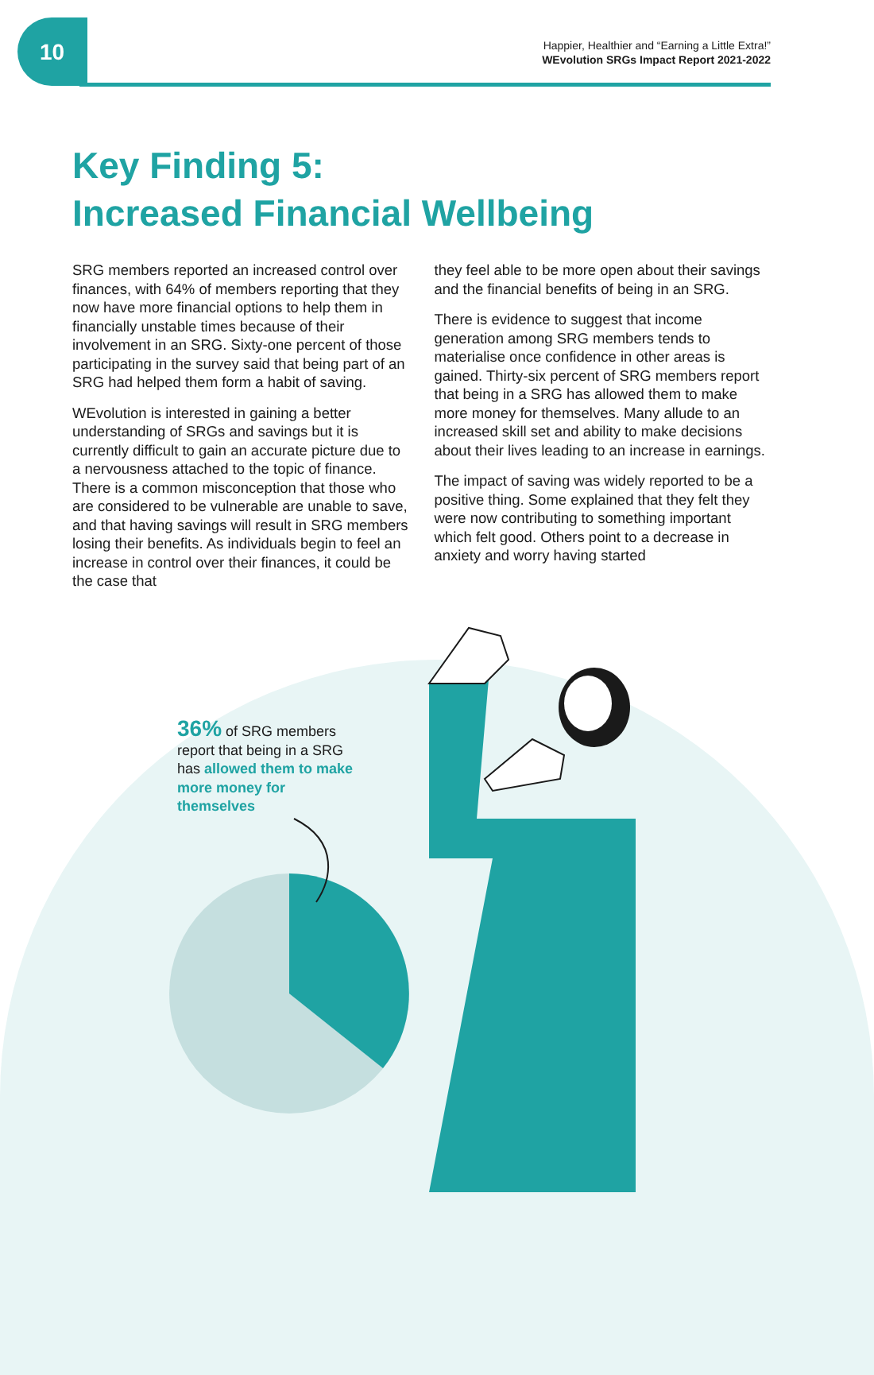10
Happier, Healthier and “Earning a Little Extra!”
WEvolution SRGs Impact Report 2021-2022
Key Finding 5:
Increased Financial Wellbeing
SRG members reported an increased control over finances, with 64% of members reporting that they now have more financial options to help them in financially unstable times because of their involvement in an SRG. Sixty-one percent of those participating in the survey said that being part of an SRG had helped them form a habit of saving.
WEvolution is interested in gaining a better understanding of SRGs and savings but it is currently difficult to gain an accurate picture due to a nervousness attached to the topic of finance. There is a common misconception that those who are considered to be vulnerable are unable to save, and that having savings will result in SRG members losing their benefits. As individuals begin to feel an increase in control over their finances, it could be the case that
they feel able to be more open about their savings and the financial benefits of being in an SRG.
There is evidence to suggest that income generation among SRG members tends to materialise once confidence in other areas is gained. Thirty-six percent of SRG members report that being in a SRG has allowed them to make more money for themselves. Many allude to an increased skill set and ability to make decisions about their lives leading to an increase in earnings.
The impact of saving was widely reported to be a positive thing. Some explained that they felt they were now contributing to something important which felt good. Others point to a decrease in anxiety and worry having started
36% of SRG members report that being in a SRG has allowed them to make more money for themselves